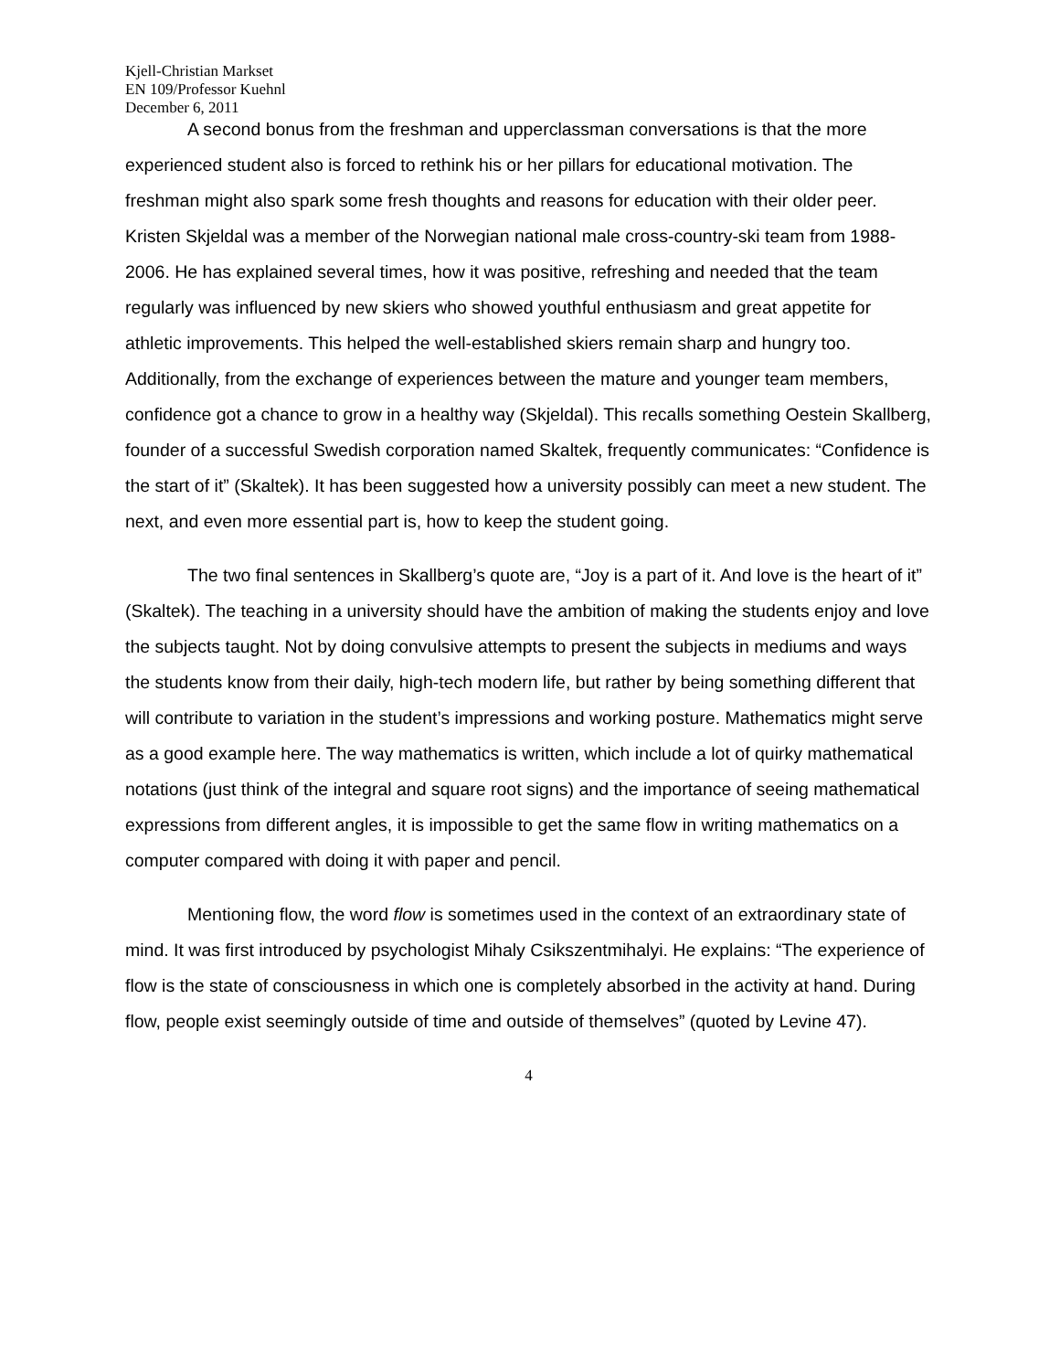Kjell-Christian Markset
EN 109/Professor Kuehnl
December 6, 2011
A second bonus from the freshman and upperclassman conversations is that the more experienced student also is forced to rethink his or her pillars for educational motivation. The freshman might also spark some fresh thoughts and reasons for education with their older peer. Kristen Skjeldal was a member of the Norwegian national male cross-country-ski team from 1988-2006. He has explained several times, how it was positive, refreshing and needed that the team regularly was influenced by new skiers who showed youthful enthusiasm and great appetite for athletic improvements. This helped the well-established skiers remain sharp and hungry too. Additionally, from the exchange of experiences between the mature and younger team members, confidence got a chance to grow in a healthy way (Skjeldal). This recalls something Oestein Skallberg, founder of a successful Swedish corporation named Skaltek, frequently communicates: “Confidence is the start of it” (Skaltek). It has been suggested how a university possibly can meet a new student. The next, and even more essential part is, how to keep the student going.
The two final sentences in Skallberg’s quote are, “Joy is a part of it. And love is the heart of it” (Skaltek). The teaching in a university should have the ambition of making the students enjoy and love the subjects taught. Not by doing convulsive attempts to present the subjects in mediums and ways the students know from their daily, high-tech modern life, but rather by being something different that will contribute to variation in the student’s impressions and working posture. Mathematics might serve as a good example here. The way mathematics is written, which include a lot of quirky mathematical notations (just think of the integral and square root signs) and the importance of seeing mathematical expressions from different angles, it is impossible to get the same flow in writing mathematics on a computer compared with doing it with paper and pencil.
Mentioning flow, the word flow is sometimes used in the context of an extraordinary state of mind. It was first introduced by psychologist Mihaly Csikszentmihalyi. He explains: “The experience of flow is the state of consciousness in which one is completely absorbed in the activity at hand. During flow, people exist seemingly outside of time and outside of themselves” (quoted by Levine 47).
4